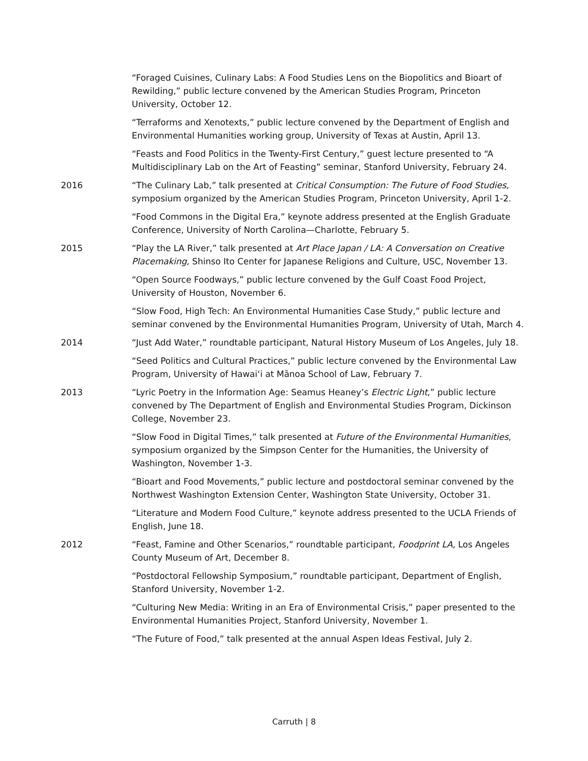“Foraged Cuisines, Culinary Labs: A Food Studies Lens on the Biopolitics and Bioart of Rewilding,” public lecture convened by the American Studies Program, Princeton University, October 12.
“Terraforms and Xenotexts,” public lecture convened by the Department of English and Environmental Humanities working group, University of Texas at Austin, April 13.
“Feasts and Food Politics in the Twenty-First Century,” guest lecture presented to “A Multidisciplinary Lab on the Art of Feasting” seminar, Stanford University, February 24.
2016 “The Culinary Lab,” talk presented at Critical Consumption: The Future of Food Studies, symposium organized by the American Studies Program, Princeton University, April 1-2.
“Food Commons in the Digital Era,” keynote address presented at the English Graduate Conference, University of North Carolina—Charlotte, February 5.
2015 “Play the LA River,” talk presented at Art Place Japan / LA: A Conversation on Creative Placemaking, Shinso Ito Center for Japanese Religions and Culture, USC, November 13.
“Open Source Foodways,” public lecture convened by the Gulf Coast Food Project, University of Houston, November 6.
“Slow Food, High Tech: An Environmental Humanities Case Study,” public lecture and seminar convened by the Environmental Humanities Program, University of Utah, March 4.
2014 “Just Add Water,” roundtable participant, Natural History Museum of Los Angeles, July 18.
“Seed Politics and Cultural Practices,” public lecture convened by the Environmental Law Program, University of Hawaiʻi at Mānoa School of Law, February 7.
2013 “Lyric Poetry in the Information Age: Seamus Heaney’s Electric Light,” public lecture convened by The Department of English and Environmental Studies Program, Dickinson College, November 23.
“Slow Food in Digital Times,” talk presented at Future of the Environmental Humanities, symposium organized by the Simpson Center for the Humanities, the University of Washington, November 1-3.
“Bioart and Food Movements,” public lecture and postdoctoral seminar convened by the Northwest Washington Extension Center, Washington State University, October 31.
“Literature and Modern Food Culture,” keynote address presented to the UCLA Friends of English, June 18.
2012 “Feast, Famine and Other Scenarios,” roundtable participant, Foodprint LA, Los Angeles County Museum of Art, December 8.
“Postdoctoral Fellowship Symposium,” roundtable participant, Department of English, Stanford University, November 1-2.
“Culturing New Media: Writing in an Era of Environmental Crisis,” paper presented to the Environmental Humanities Project, Stanford University, November 1.
“The Future of Food,” talk presented at the annual Aspen Ideas Festival, July 2.
Carruth | 8